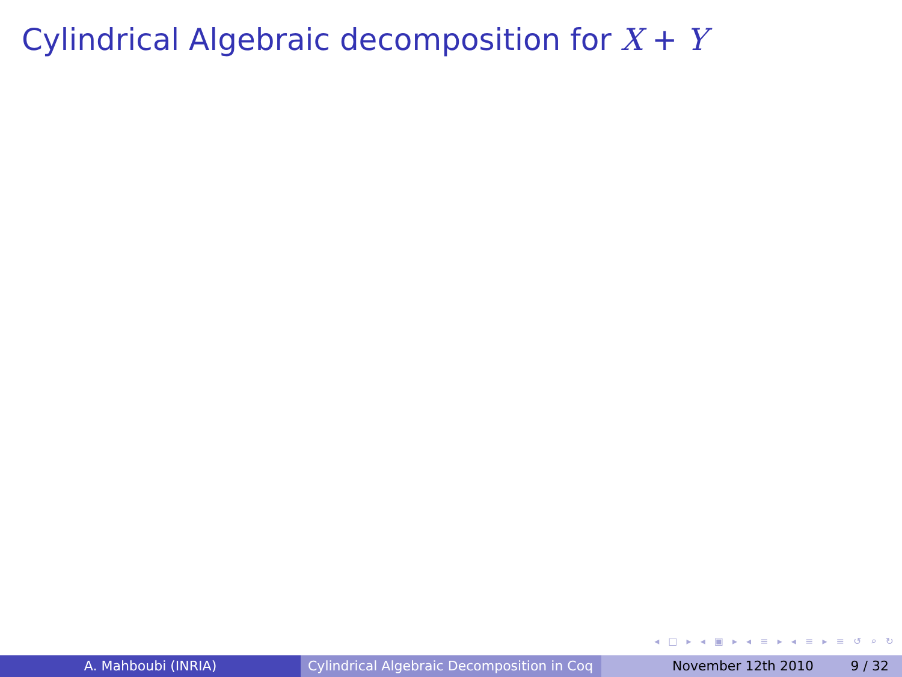Cylindrical Algebraic decomposition for X + Y
◂ □ ▸ ◂ ▣ ▸ ◂ ≡ ▸ ◂ ≡ ▸ ≡ ↺ ⌕ ↻
A. Mahboubi (INRIA) Cylindrical Algebraic Decomposition in Coq
November 12th 2010 9 / 32